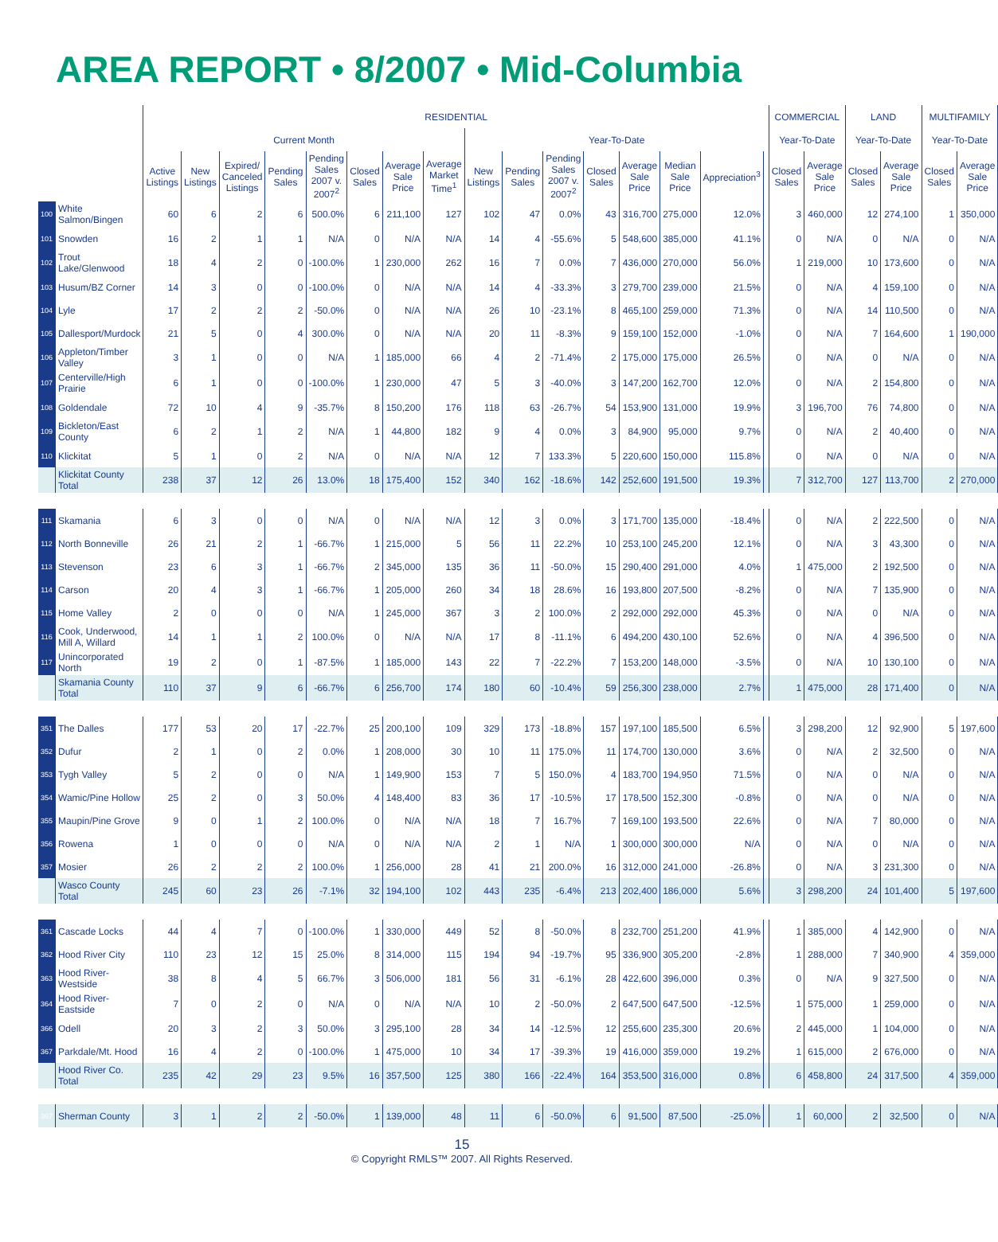AREA REPORT • 8/2007 • Mid-Columbia
| | | RESIDENTIAL | | | | | | | | | | | | | | | | COMMERCIAL | | LAND | | MULTIFAMILY | |
| --- | --- | --- | --- | --- | --- | --- | --- | --- | --- | --- | --- | --- | --- | --- | --- | --- | --- | --- | --- | --- | --- | --- | --- |
| | | Current Month | | | | | | | | Year-To-Date | | | | | | | | Year-To-Date | | Year-To-Date | | Year-To-Date | |
| | | Active Listings | New Listings | Expired/ Canceled Listings | Pending Sales | Pending Sales 2007 v. 2007<sup>2</sup> | Closed Sales | Average Sale Price | Average Market Time<sup>1</sup> | New Listings | Pending Sales | Pending Sales 2007 v. 2007<sup>2</sup> | Closed Sales | Average Sale Price | Median Sale Price | Appreciation<sup>3</sup> | | Closed Sales | Average Sale Price | Closed Sales | Average Sale Price | Closed Sales | Average Sale Price |
| 100 | White Salmon/Bingen | 60 | 6 | 2 | 6 | 500.0% | 6 | 211,100 | 127 | 102 | 47 | 0.0% | 43 | 316,700 | 275,000 | 12.0% | | 3 | 460,000 | 12 | 274,100 | 1 | 350,000 |
| 101 | Snowden | 16 | 2 | 1 | 1 | N/A | 0 | N/A | N/A | 14 | 4 | -55.6% | 5 | 548,600 | 385,000 | 41.1% | | 0 | N/A | 0 | N/A | 0 | N/A |
| 102 | Trout Lake/Glenwood | 18 | 4 | 2 | 0 | -100.0% | 1 | 230,000 | 262 | 16 | 7 | 0.0% | 7 | 436,000 | 270,000 | 56.0% | | 1 | 219,000 | 10 | 173,600 | 0 | N/A |
| 103 | Husum/BZ Corner | 14 | 3 | 0 | 0 | -100.0% | 0 | N/A | N/A | 14 | 4 | -33.3% | 3 | 279,700 | 239,000 | 21.5% | | 0 | N/A | 4 | 159,100 | 0 | N/A |
| 104 | Lyle | 17 | 2 | 2 | 2 | -50.0% | 0 | N/A | N/A | 26 | 10 | -23.1% | 8 | 465,100 | 259,000 | 71.3% | | 0 | N/A | 14 | 110,500 | 0 | N/A |
| 105 | Dallesport/Murdock | 21 | 5 | 0 | 4 | 300.0% | 0 | N/A | N/A | 20 | 11 | -8.3% | 9 | 159,100 | 152,000 | -1.0% | | 0 | N/A | 7 | 164,600 | 1 | 190,000 |
| 106 | Appleton/Timber Valley | 3 | 1 | 0 | 0 | N/A | 1 | 185,000 | 66 | 4 | 2 | -71.4% | 2 | 175,000 | 175,000 | 26.5% | | 0 | N/A | 0 | N/A | 0 | N/A |
| 107 | Centerville/High Prairie | 6 | 1 | 0 | 0 | -100.0% | 1 | 230,000 | 47 | 5 | 3 | -40.0% | 3 | 147,200 | 162,700 | 12.0% | | 0 | N/A | 2 | 154,800 | 0 | N/A |
| 108 | Goldendale | 72 | 10 | 4 | 9 | -35.7% | 8 | 150,200 | 176 | 118 | 63 | -26.7% | 54 | 153,900 | 131,000 | 19.9% | | 3 | 196,700 | 76 | 74,800 | 0 | N/A |
| 109 | Bickleton/East County | 6 | 2 | 1 | 2 | N/A | 1 | 44,800 | 182 | 9 | 4 | 0.0% | 3 | 84,900 | 95,000 | 9.7% | | 0 | N/A | 2 | 40,400 | 0 | N/A |
| 110 | Klickitat | 5 | 1 | 0 | 2 | N/A | 0 | N/A | N/A | 12 | 7 | 133.3% | 5 | 220,600 | 150,000 | 115.8% | | 0 | N/A | 0 | N/A | 0 | N/A |
| | Klickitat County Total | 238 | 37 | 12 | 26 | 13.0% | 18 | 175,400 | 152 | 340 | 162 | -18.6% | 142 | 252,600 | 191,500 | 19.3% | | 7 | 312,700 | 127 | 113,700 | 2 | 270,000 |
| 111 | Skamania | 6 | 3 | 0 | 0 | N/A | 0 | N/A | N/A | 12 | 3 | 0.0% | 3 | 171,700 | 135,000 | -18.4% | | 0 | N/A | 2 | 222,500 | 0 | N/A |
| 112 | North Bonneville | 26 | 21 | 2 | 1 | -66.7% | 1 | 215,000 | 5 | 56 | 11 | 22.2% | 10 | 253,100 | 245,200 | 12.1% | | 0 | N/A | 3 | 43,300 | 0 | N/A |
| 113 | Stevenson | 23 | 6 | 3 | 1 | -66.7% | 2 | 345,000 | 135 | 36 | 11 | -50.0% | 15 | 290,400 | 291,000 | 4.0% | | 1 | 475,000 | 2 | 192,500 | 0 | N/A |
| 114 | Carson | 20 | 4 | 3 | 1 | -66.7% | 1 | 205,000 | 260 | 34 | 18 | 28.6% | 16 | 193,800 | 207,500 | -8.2% | | 0 | N/A | 7 | 135,900 | 0 | N/A |
| 115 | Home Valley | 2 | 0 | 0 | 0 | N/A | 1 | 245,000 | 367 | 3 | 2 | 100.0% | 2 | 292,000 | 292,000 | 45.3% | | 0 | N/A | 0 | N/A | 0 | N/A |
| 116 | Cook, Underwood, Mill A, Willard | 14 | 1 | 1 | 2 | 100.0% | 0 | N/A | N/A | 17 | 8 | -11.1% | 6 | 494,200 | 430,100 | 52.6% | | 0 | N/A | 4 | 396,500 | 0 | N/A |
| 117 | Unincorporated North | 19 | 2 | 0 | 1 | -87.5% | 1 | 185,000 | 143 | 22 | 7 | -22.2% | 7 | 153,200 | 148,000 | -3.5% | | 0 | N/A | 10 | 130,100 | 0 | N/A |
| | Skamania County Total | 110 | 37 | 9 | 6 | -66.7% | 6 | 256,700 | 174 | 180 | 60 | -10.4% | 59 | 256,300 | 238,000 | 2.7% | | 1 | 475,000 | 28 | 171,400 | 0 | N/A |
| 351 | The Dalles | 177 | 53 | 20 | 17 | -22.7% | 25 | 200,100 | 109 | 329 | 173 | -18.8% | 157 | 197,100 | 185,500 | 6.5% | | 3 | 298,200 | 12 | 92,900 | 5 | 197,600 |
| 352 | Dufur | 2 | 1 | 0 | 2 | 0.0% | 1 | 208,000 | 30 | 10 | 11 | 175.0% | 11 | 174,700 | 130,000 | 3.6% | | 0 | N/A | 2 | 32,500 | 0 | N/A |
| 353 | Tygh Valley | 5 | 2 | 0 | 0 | N/A | 1 | 149,900 | 153 | 7 | 5 | 150.0% | 4 | 183,700 | 194,950 | 71.5% | | 0 | N/A | 0 | N/A | 0 | N/A |
| 354 | Wamic/Pine Hollow | 25 | 2 | 0 | 3 | 50.0% | 4 | 148,400 | 83 | 36 | 17 | -10.5% | 17 | 178,500 | 152,300 | -0.8% | | 0 | N/A | 0 | N/A | 0 | N/A |
| 355 | Maupin/Pine Grove | 9 | 0 | 1 | 2 | 100.0% | 0 | N/A | N/A | 18 | 7 | 16.7% | 7 | 169,100 | 193,500 | 22.6% | | 0 | N/A | 7 | 80,000 | 0 | N/A |
| 356 | Rowena | 1 | 0 | 0 | 0 | N/A | 0 | N/A | N/A | 2 | 1 | N/A | 1 | 300,000 | 300,000 | N/A | | 0 | N/A | 0 | N/A | 0 | N/A |
| 357 | Mosier | 26 | 2 | 2 | 2 | 100.0% | 1 | 256,000 | 28 | 41 | 21 | 200.0% | 16 | 312,000 | 241,000 | -26.8% | | 0 | N/A | 3 | 231,300 | 0 | N/A |
| | Wasco County Total | 245 | 60 | 23 | 26 | -7.1% | 32 | 194,100 | 102 | 443 | 235 | -6.4% | 213 | 202,400 | 186,000 | 5.6% | | 3 | 298,200 | 24 | 101,400 | 5 | 197,600 |
| 361 | Cascade Locks | 44 | 4 | 7 | 0 | -100.0% | 1 | 330,000 | 449 | 52 | 8 | -50.0% | 8 | 232,700 | 251,200 | 41.9% | | 1 | 385,000 | 4 | 142,900 | 0 | N/A |
| 362 | Hood River City | 110 | 23 | 12 | 15 | 25.0% | 8 | 314,000 | 115 | 194 | 94 | -19.7% | 95 | 336,900 | 305,200 | -2.8% | | 1 | 288,000 | 7 | 340,900 | 4 | 359,000 |
| 363 | Hood River-Westside | 38 | 8 | 4 | 5 | 66.7% | 3 | 506,000 | 181 | 56 | 31 | -6.1% | 28 | 422,600 | 396,000 | 0.3% | | 0 | N/A | 9 | 327,500 | 0 | N/A |
| 364 | Hood River-Eastside | 7 | 0 | 2 | 0 | N/A | 0 | N/A | N/A | 10 | 2 | -50.0% | 2 | 647,500 | 647,500 | -12.5% | | 1 | 575,000 | 1 | 259,000 | 0 | N/A |
| 366 | Odell | 20 | 3 | 2 | 3 | 50.0% | 3 | 295,100 | 28 | 34 | 14 | -12.5% | 12 | 255,600 | 235,300 | 20.6% | | 2 | 445,000 | 1 | 104,000 | 0 | N/A |
| 367 | Parkdale/Mt. Hood | 16 | 4 | 2 | 0 | -100.0% | 1 | 475,000 | 10 | 34 | 17 | -39.3% | 19 | 416,000 | 359,000 | 19.2% | | 1 | 615,000 | 2 | 676,000 | 0 | N/A |
| | Hood River Co. Total | 235 | 42 | 29 | 23 | 9.5% | 16 | 357,500 | 125 | 380 | 166 | -22.4% | 164 | 353,500 | 316,000 | 0.8% | | 6 | 458,800 | 24 | 317,500 | 4 | 359,000 |
| 367 | Sherman County | 3 | 1 | 2 | 2 | -50.0% | 1 | 139,000 | 48 | 11 | 6 | -50.0% | 6 | 91,500 | 87,500 | -25.0% | | 1 | 60,000 | 2 | 32,500 | 0 | N/A |
15
© Copyright RMLS™ 2007. All Rights Reserved.